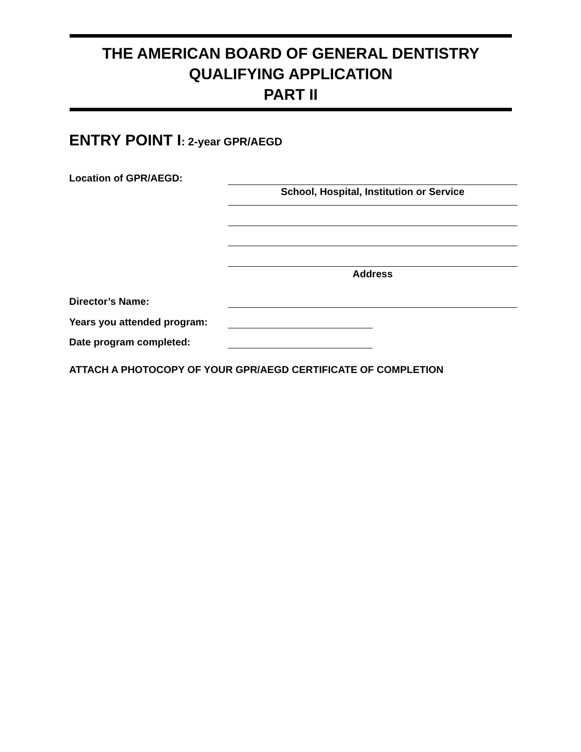THE AMERICAN BOARD OF GENERAL DENTISTRY
QUALIFYING APPLICATION
PART II
ENTRY POINT I: 2-year GPR/AEGD
Location of GPR/AEGD:
School, Hospital, Institution or Service
Address
Director’s Name:
Years you attended program:
Date program completed:
ATTACH A PHOTOCOPY OF YOUR GPR/AEGD CERTIFICATE OF COMPLETION